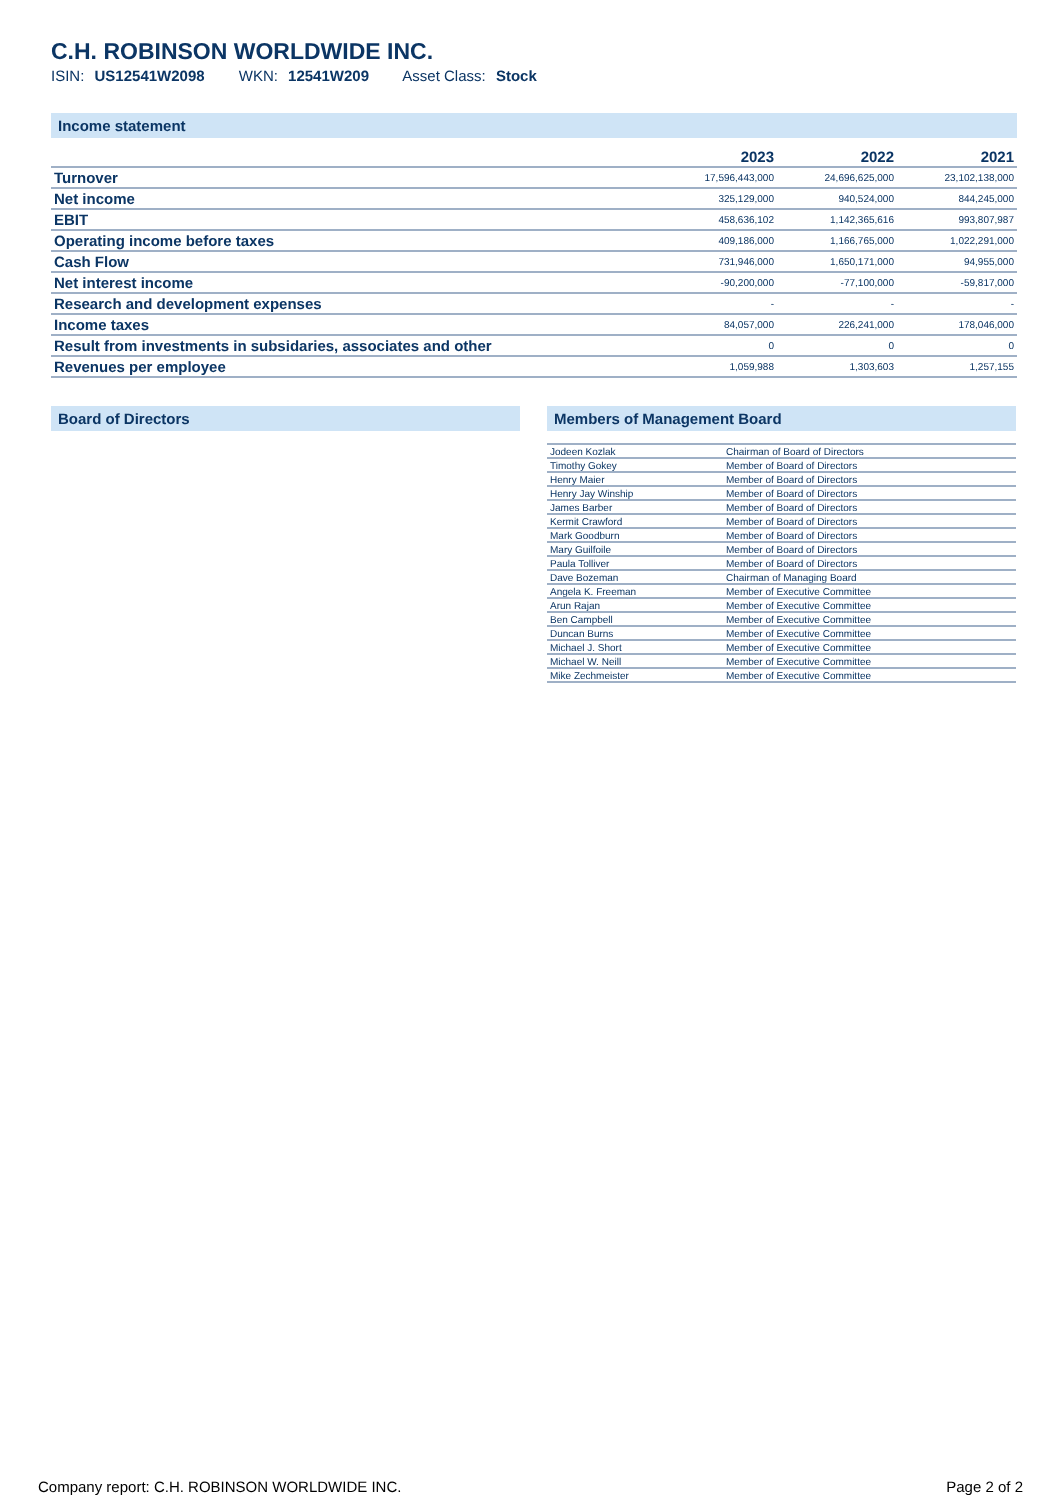C.H. ROBINSON WORLDWIDE INC.
ISIN: US12541W2098 WKN: 12541W209 Asset Class: Stock
Income statement
| | 2023 | 2022 | 2021 |
| --- | --- | --- | --- |
| Turnover | 17,596,443,000 | 24,696,625,000 | 23,102,138,000 |
| Net income | 325,129,000 | 940,524,000 | 844,245,000 |
| EBIT | 458,636,102 | 1,142,365,616 | 993,807,987 |
| Operating income before taxes | 409,186,000 | 1,166,765,000 | 1,022,291,000 |
| Cash Flow | 731,946,000 | 1,650,171,000 | 94,955,000 |
| Net interest income | -90,200,000 | -77,100,000 | -59,817,000 |
| Research and development expenses | - | - | - |
| Income taxes | 84,057,000 | 226,241,000 | 178,046,000 |
| Result from investments in subsidaries, associates and other | 0 | 0 | 0 |
| Revenues per employee | 1,059,988 | 1,303,603 | 1,257,155 |
Board of Directors
Members of Management Board
| Jodeen Kozlak | Chairman of Board of Directors |
| Timothy Gokey | Member of Board of Directors |
| Henry Maier | Member of Board of Directors |
| Henry Jay Winship | Member of Board of Directors |
| James Barber | Member of Board of Directors |
| Kermit Crawford | Member of Board of Directors |
| Mark Goodburn | Member of Board of Directors |
| Mary Guilfoile | Member of Board of Directors |
| Paula Tolliver | Member of Board of Directors |
| Dave Bozeman | Chairman of Managing Board |
| Angela K. Freeman | Member of Executive Committee |
| Arun Rajan | Member of Executive Committee |
| Ben Campbell | Member of Executive Committee |
| Duncan Burns | Member of Executive Committee |
| Michael J. Short | Member of Executive Committee |
| Michael W. Neill | Member of Executive Committee |
| Mike Zechmeister | Member of Executive Committee |
Company report: C.H. ROBINSON WORLDWIDE INC. Page 2 of 2